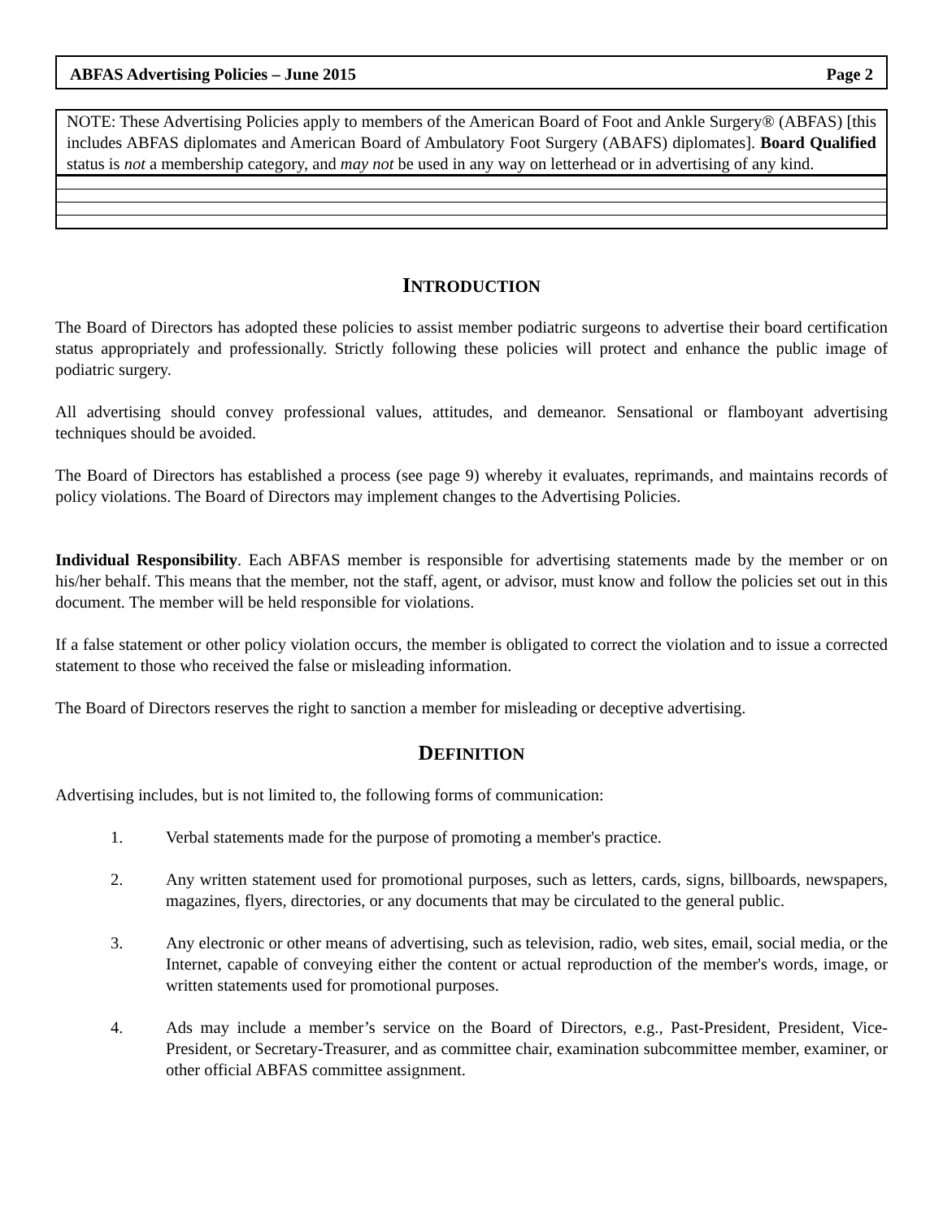ABFAS Advertising Policies – June 2015 Page 2
NOTE: These Advertising Policies apply to members of the American Board of Foot and Ankle Surgery® (ABFAS) [this includes ABFAS diplomates and American Board of Ambulatory Foot Surgery (ABAFS) diplomates]. Board Qualified status is not a membership category, and may not be used in any way on letterhead or in advertising of any kind.
INTRODUCTION
The Board of Directors has adopted these policies to assist member podiatric surgeons to advertise their board certification status appropriately and professionally. Strictly following these policies will protect and enhance the public image of podiatric surgery.
All advertising should convey professional values, attitudes, and demeanor. Sensational or flamboyant advertising techniques should be avoided.
The Board of Directors has established a process (see page 9) whereby it evaluates, reprimands, and maintains records of policy violations. The Board of Directors may implement changes to the Advertising Policies.
Individual Responsibility. Each ABFAS member is responsible for advertising statements made by the member or on his/her behalf. This means that the member, not the staff, agent, or advisor, must know and follow the policies set out in this document. The member will be held responsible for violations.
If a false statement or other policy violation occurs, the member is obligated to correct the violation and to issue a corrected statement to those who received the false or misleading information.
The Board of Directors reserves the right to sanction a member for misleading or deceptive advertising.
DEFINITION
Advertising includes, but is not limited to, the following forms of communication:
1. Verbal statements made for the purpose of promoting a member's practice.
2. Any written statement used for promotional purposes, such as letters, cards, signs, billboards, newspapers, magazines, flyers, directories, or any documents that may be circulated to the general public.
3. Any electronic or other means of advertising, such as television, radio, web sites, email, social media, or the Internet, capable of conveying either the content or actual reproduction of the member's words, image, or written statements used for promotional purposes.
4. Ads may include a member’s service on the Board of Directors, e.g., Past-President, President, Vice-President, or Secretary-Treasurer, and as committee chair, examination subcommittee member, examiner, or other official ABFAS committee assignment.